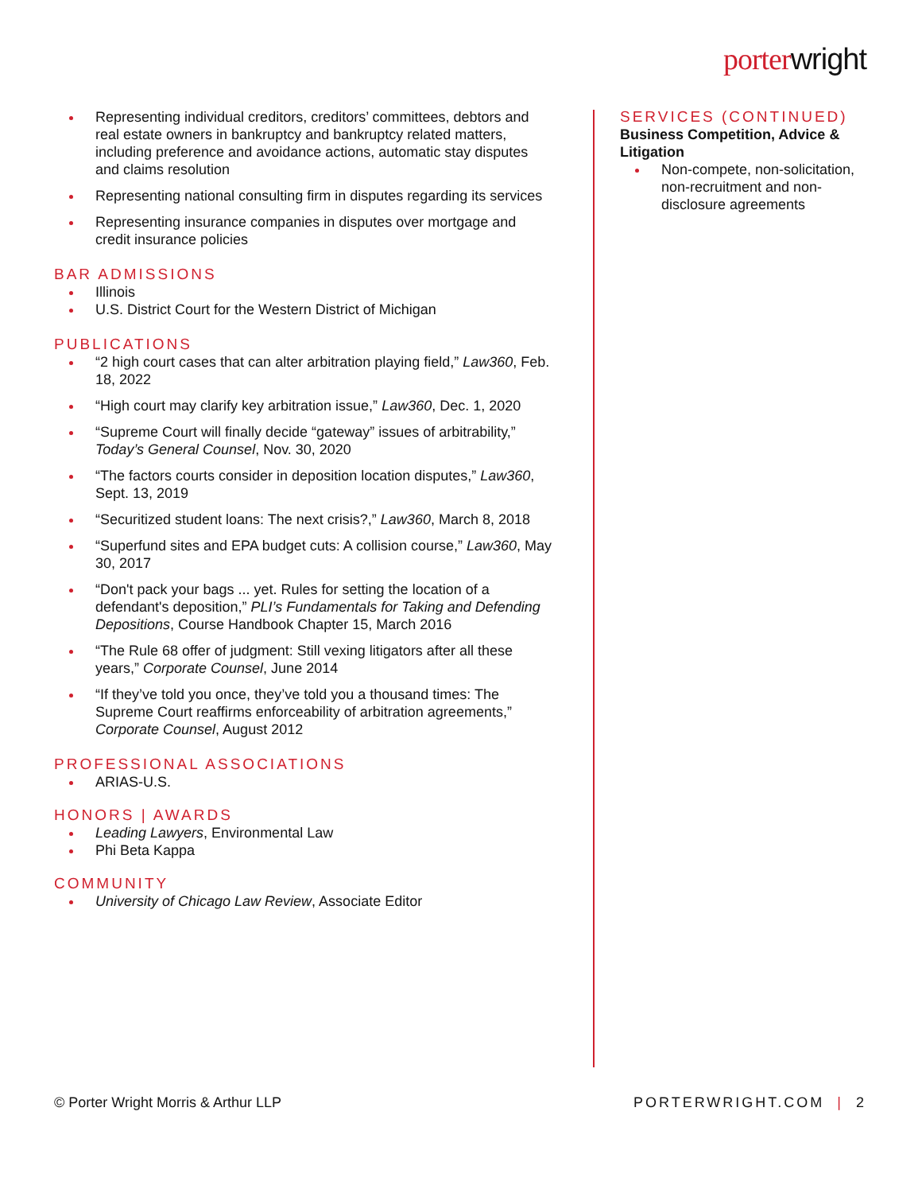porterwright
Representing individual creditors, creditors’ committees, debtors and real estate owners in bankruptcy and bankruptcy related matters, including preference and avoidance actions, automatic stay disputes and claims resolution
Representing national consulting firm in disputes regarding its services
Representing insurance companies in disputes over mortgage and credit insurance policies
BAR ADMISSIONS
Illinois
U.S. District Court for the Western District of Michigan
PUBLICATIONS
“2 high court cases that can alter arbitration playing field,” Law360, Feb. 18, 2022
“High court may clarify key arbitration issue,” Law360, Dec. 1, 2020
“Supreme Court will finally decide “gateway” issues of arbitrability,” Today’s General Counsel, Nov. 30, 2020
“The factors courts consider in deposition location disputes,” Law360, Sept. 13, 2019
“Securitized student loans: The next crisis?,” Law360, March 8, 2018
“Superfund sites and EPA budget cuts: A collision course,” Law360, May 30, 2017
“Don't pack your bags ... yet. Rules for setting the location of a defendant's deposition,” PLI’s Fundamentals for Taking and Defending Depositions, Course Handbook Chapter 15, March 2016
“The Rule 68 offer of judgment: Still vexing litigators after all these years,” Corporate Counsel, June 2014
“If they’ve told you once, they’ve told you a thousand times: The Supreme Court reaffirms enforceability of arbitration agreements,” Corporate Counsel, August 2012
PROFESSIONAL ASSOCIATIONS
ARIAS-U.S.
HONORS | AWARDS
Leading Lawyers, Environmental Law
Phi Beta Kappa
COMMUNITY
University of Chicago Law Review, Associate Editor
SERVICES (CONTINUED)
Business Competition, Advice & Litigation
Non-compete, non-solicitation, non-recruitment and non-disclosure agreements
© Porter Wright Morris & Arthur LLP PORTERWRIGHT.COM | 2